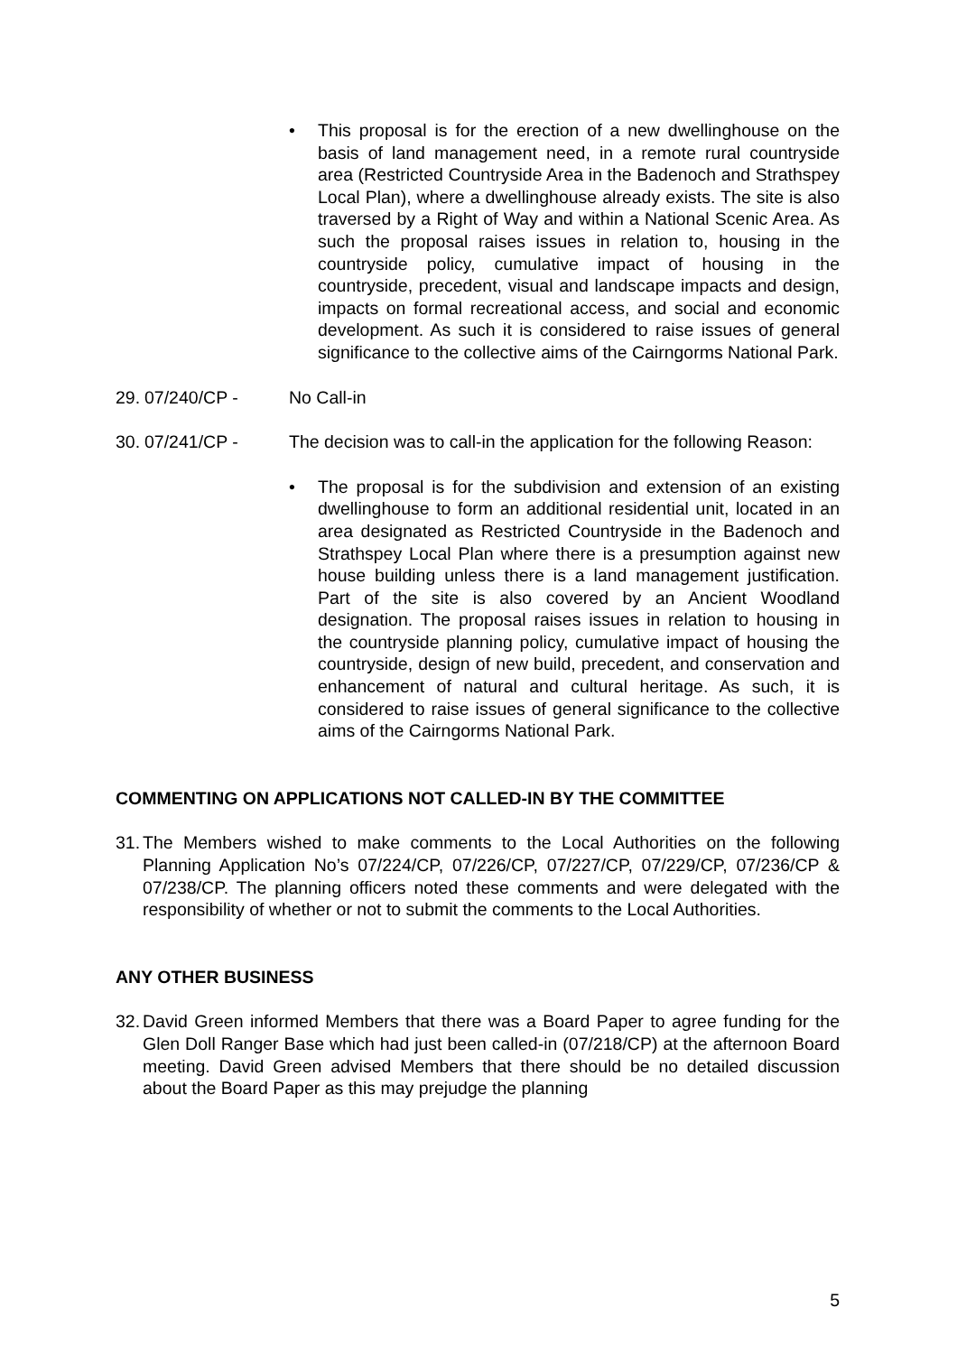• This proposal is for the erection of a new dwellinghouse on the basis of land management need, in a remote rural countryside area (Restricted Countryside Area in the Badenoch and Strathspey Local Plan), where a dwellinghouse already exists. The site is also traversed by a Right of Way and within a National Scenic Area. As such the proposal raises issues in relation to, housing in the countryside policy, cumulative impact of housing in the countryside, precedent, visual and landscape impacts and design, impacts on formal recreational access, and social and economic development. As such it is considered to raise issues of general significance to the collective aims of the Cairngorms National Park.
29. 07/240/CP - No Call-in
30. 07/241/CP - The decision was to call-in the application for the following Reason:
• The proposal is for the subdivision and extension of an existing dwellinghouse to form an additional residential unit, located in an area designated as Restricted Countryside in the Badenoch and Strathspey Local Plan where there is a presumption against new house building unless there is a land management justification. Part of the site is also covered by an Ancient Woodland designation. The proposal raises issues in relation to housing in the countryside planning policy, cumulative impact of housing the countryside, design of new build, precedent, and conservation and enhancement of natural and cultural heritage. As such, it is considered to raise issues of general significance to the collective aims of the Cairngorms National Park.
COMMENTING ON APPLICATIONS NOT CALLED-IN BY THE COMMITTEE
31. The Members wished to make comments to the Local Authorities on the following Planning Application No’s 07/224/CP, 07/226/CP, 07/227/CP, 07/229/CP, 07/236/CP & 07/238/CP. The planning officers noted these comments and were delegated with the responsibility of whether or not to submit the comments to the Local Authorities.
ANY OTHER BUSINESS
32. David Green informed Members that there was a Board Paper to agree funding for the Glen Doll Ranger Base which had just been called-in (07/218/CP) at the afternoon Board meeting. David Green advised Members that there should be no detailed discussion about the Board Paper as this may prejudge the planning
5